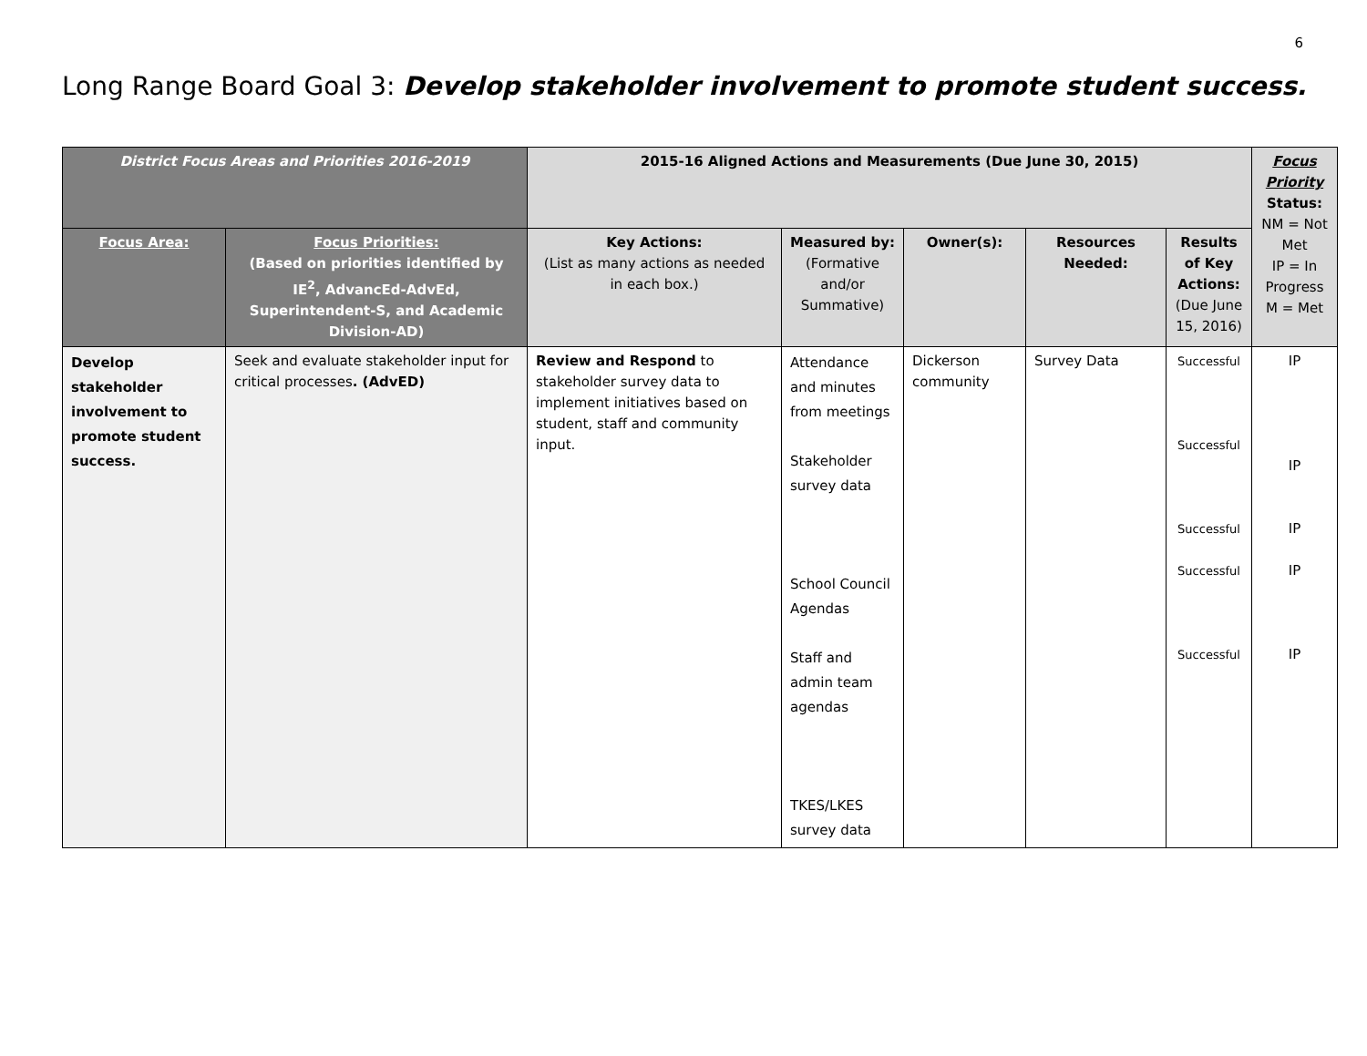6
Long Range Board Goal 3: Develop stakeholder involvement to promote student success.
| District Focus Areas and Priorities 2016-2019 | | 2015-16 Aligned Actions and Measurements (Due June 30, 2015) | | | | | Focus Priority Status: NM = Not Met IP = In Progress M = Met |
| --- | --- | --- | --- | --- | --- | --- | --- |
| Focus Area: | Focus Priorities: (Based on priorities identified by IE<sup>2</sup>, AdvancEd-AdvEd, Superintendent-S, and Academic Division-AD) | Key Actions: (List as many actions as needed in each box.) | Measured by: (Formative and/or Summative) | Owner(s): | Resources Needed: | Results of Key Actions: (Due June 15, 2016) | |
| Develop stakeholder involvement to promote student success. | Seek and evaluate stakeholder input for critical processes . (AdvED) | Review and Respond to stakeholder survey data to implement initiatives based on student, staff and community input. | Attendance and minutes from meetings Stakeholder survey data School Council Agendas Staff and admin team agendas TKES/LKES survey data | Dickerson community | Survey Data | Successful Successful Successful Successful Successful | IP IP IP IP IP |